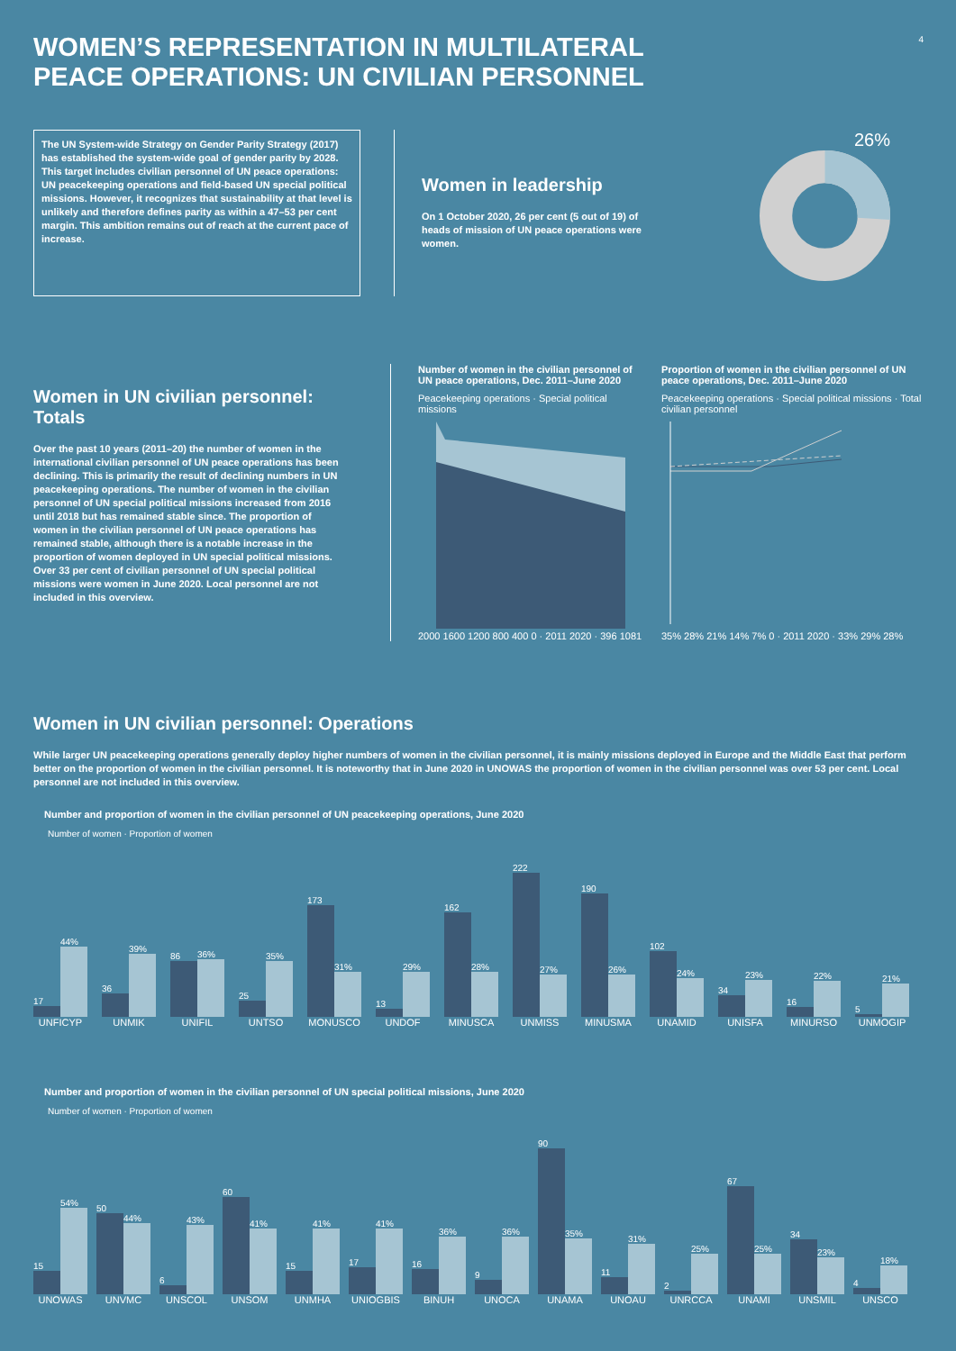4
WOMEN’S REPRESENTATION IN MULTILATERAL PEACE OPERATIONS: UN CIVILIAN PERSONNEL
The UN System-wide Strategy on Gender Parity Strategy (2017) has established the system-wide goal of gender parity by 2028. This target includes civilian personnel of UN peace operations: UN peacekeeping operations and field-based UN special political missions. However, it recognizes that sustainability at that level is unlikely and therefore defines parity as within a 47–53 per cent margin. This ambition remains out of reach at the current pace of increase.
Women in leadership
On 1 October 2020, 26 per cent (5 out of 19) of heads of mission of UN peace operations were women.
26%
Women in UN civilian personnel: Totals
Over the past 10 years (2011–20) the number of women in the international civilian personnel of UN peace operations has been declining. This is primarily the result of declining numbers in UN peacekeeping operations. The number of women in the civilian personnel of UN special political missions increased from 2016 until 2018 but has remained stable since. The proportion of women in the civilian personnel of UN peace operations has remained stable, although there is a notable increase in the proportion of women deployed in UN special political missions. Over 33 per cent of civilian personnel of UN special political missions were women in June 2020. Local personnel are not included in this overview.
Number of women in the civilian personnel of UN peace operations, Dec. 2011–June 2020
Peacekeeping operations · Special political missions
2000 1600 1200 800 400 0 · 2011 2020 · 396 1081
Proportion of women in the civilian personnel of UN peace operations, Dec. 2011–June 2020
Peacekeeping operations · Special political missions · Total civilian personnel
35% 28% 21% 14% 7% 0 · 2011 2020 · 33% 29% 28%
Women in UN civilian personnel: Operations
While larger UN peacekeeping operations generally deploy higher numbers of women in the civilian personnel, it is mainly missions deployed in Europe and the Middle East that perform better on the proportion of women in the civilian personnel. It is noteworthy that in June 2020 in UNOWAS the proportion of women in the civilian personnel was over 53 per cent. Local personnel are not included in this overview.
Number and proportion of women in the civilian personnel of UN peacekeeping operations, June 2020
Number of women · Proportion of women
17
44%
UNFICYP
36
39%
UNMIK
86
36%
UNIFIL
25
35%
UNTSO
173
31%
MONUSCO
13
29%
UNDOF
162
28%
MINUSCA
222
27%
UNMISS
190
26%
MINUSMA
102
24%
UNAMID
34
23%
UNISFA
16
22%
MINURSO
5
21%
UNMOGIP
Number and proportion of women in the civilian personnel of UN special political missions, June 2020
Number of women · Proportion of women
15
54%
UNOWAS
50
44%
UNVMC
6
43%
UNSCOL
60
41%
UNSOM
15
41%
UNMHA
17
41%
UNIOGBIS
16
36%
BINUH
9
36%
UNOCA
90
35%
UNAMA
11
31%
UNOAU
2
25%
UNRCCA
67
25%
UNAMI
34
23%
UNSMIL
4
18%
UNSCO